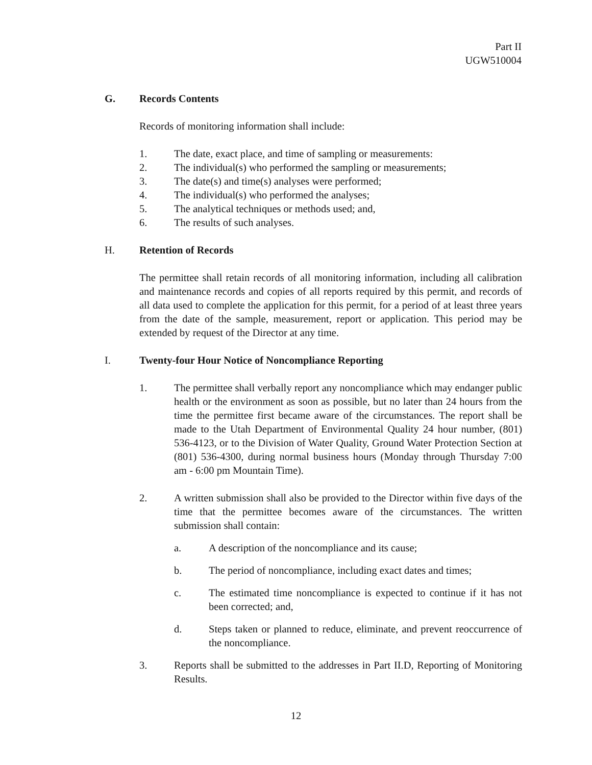Part II
UGW510004
G. Records Contents
Records of monitoring information shall include:
1. The date, exact place, and time of sampling or measurements:
2. The individual(s) who performed the sampling or measurements;
3. The date(s) and time(s) analyses were performed;
4. The individual(s) who performed the analyses;
5. The analytical techniques or methods used; and,
6. The results of such analyses.
H. Retention of Records
The permittee shall retain records of all monitoring information, including all calibration and maintenance records and copies of all reports required by this permit, and records of all data used to complete the application for this permit, for a period of at least three years from the date of the sample, measurement, report or application. This period may be extended by request of the Director at any time.
I. Twenty-four Hour Notice of Noncompliance Reporting
1. The permittee shall verbally report any noncompliance which may endanger public health or the environment as soon as possible, but no later than 24 hours from the time the permittee first became aware of the circumstances. The report shall be made to the Utah Department of Environmental Quality 24 hour number, (801) 536-4123, or to the Division of Water Quality, Ground Water Protection Section at (801) 536-4300, during normal business hours (Monday through Thursday 7:00 am - 6:00 pm Mountain Time).
2. A written submission shall also be provided to the Director within five days of the time that the permittee becomes aware of the circumstances. The written submission shall contain:
a. A description of the noncompliance and its cause;
b. The period of noncompliance, including exact dates and times;
c. The estimated time noncompliance is expected to continue if it has not been corrected; and,
d. Steps taken or planned to reduce, eliminate, and prevent reoccurrence of the noncompliance.
3. Reports shall be submitted to the addresses in Part II.D, Reporting of Monitoring Results.
12